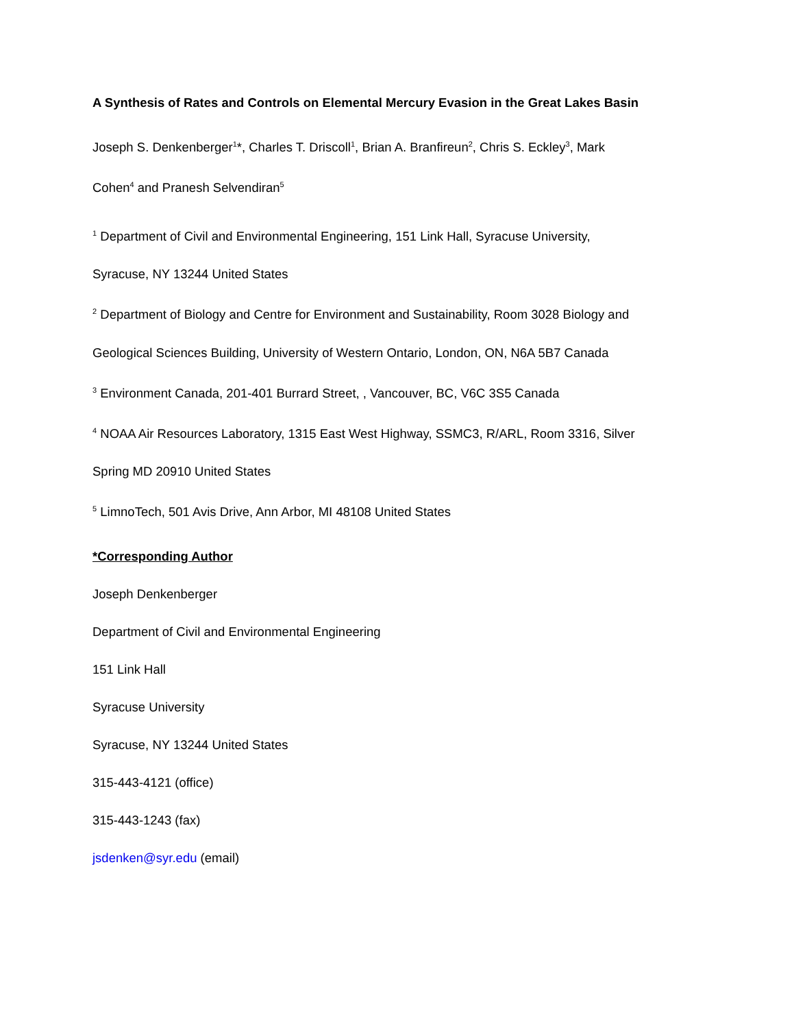A Synthesis of Rates and Controls on Elemental Mercury Evasion in the Great Lakes Basin
Joseph S. Denkenberger<sup>1</sup>*, Charles T. Driscoll<sup>1</sup>, Brian A. Branfireun<sup>2</sup>, Chris S. Eckley<sup>3</sup>, Mark
Cohen<sup>4</sup> and Pranesh Selvendiran<sup>5</sup>
<sup>1</sup> Department of Civil and Environmental Engineering, 151 Link Hall, Syracuse University,
Syracuse, NY 13244 United States
<sup>2</sup> Department of Biology and Centre for Environment and Sustainability, Room 3028 Biology and
Geological Sciences Building, University of Western Ontario, London, ON, N6A 5B7 Canada
<sup>3</sup> Environment Canada, 201-401 Burrard Street, , Vancouver, BC, V6C 3S5 Canada
<sup>4</sup> NOAA Air Resources Laboratory, 1315 East West Highway, SSMC3, R/ARL, Room 3316, Silver
Spring MD 20910 United States
<sup>5</sup> LimnoTech, 501 Avis Drive, Ann Arbor, MI 48108 United States
*Corresponding Author
Joseph Denkenberger
Department of Civil and Environmental Engineering
151 Link Hall
Syracuse University
Syracuse, NY 13244 United States
315-443-4121 (office)
315-443-1243 (fax)
jsdenken@syr.edu (email)